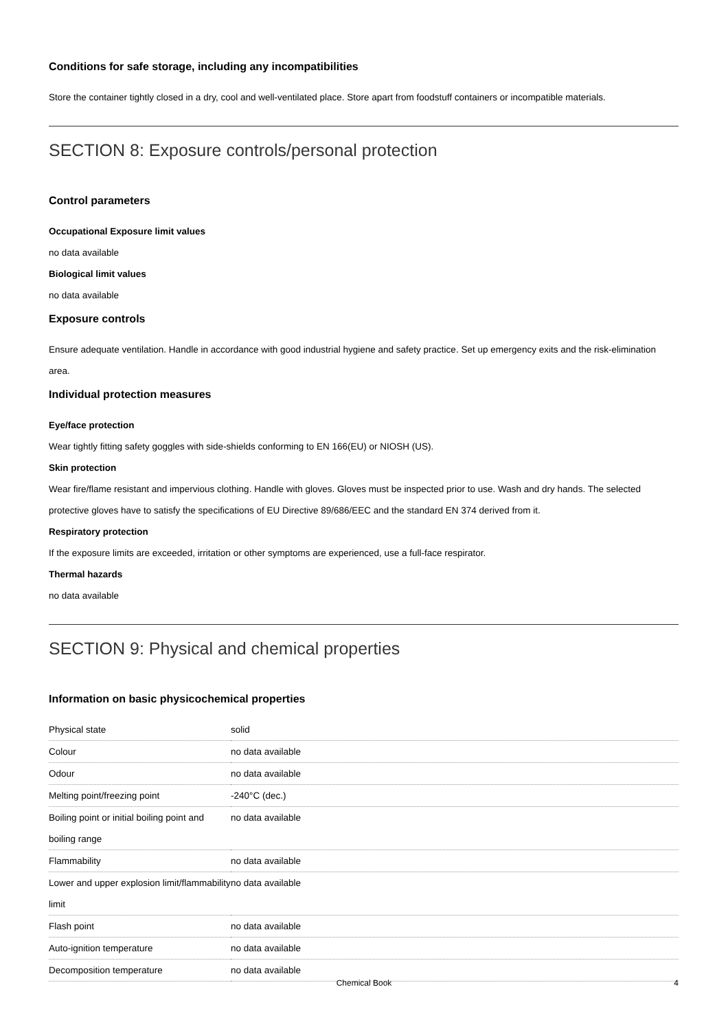Conditions for safe storage, including any incompatibilities
Store the container tightly closed in a dry, cool and well-ventilated place. Store apart from foodstuff containers or incompatible materials.
SECTION 8: Exposure controls/personal protection
Control parameters
Occupational Exposure limit values
no data available
Biological limit values
no data available
Exposure controls
Ensure adequate ventilation. Handle in accordance with good industrial hygiene and safety practice. Set up emergency exits and the risk-elimination area.
Individual protection measures
Eye/face protection
Wear tightly fitting safety goggles with side-shields conforming to EN 166(EU) or NIOSH (US).
Skin protection
Wear fire/flame resistant and impervious clothing. Handle with gloves. Gloves must be inspected prior to use. Wash and dry hands. The selected protective gloves have to satisfy the specifications of EU Directive 89/686/EEC and the standard EN 374 derived from it.
Respiratory protection
If the exposure limits are exceeded, irritation or other symptoms are experienced, use a full-face respirator.
Thermal hazards
no data available
SECTION 9: Physical and chemical properties
Information on basic physicochemical properties
| Physical state | solid |
| Colour | no data available |
| Odour | no data available |
| Melting point/freezing point | -240°C (dec.) |
| Boiling point or initial boiling point and boiling range | no data available |
| Flammability | no data available |
| Lower and upper explosion limit/flammability limit | no data available |
| Flash point | no data available |
| Auto-ignition temperature | no data available |
| Decomposition temperature | no data available |
Chemical Book 4